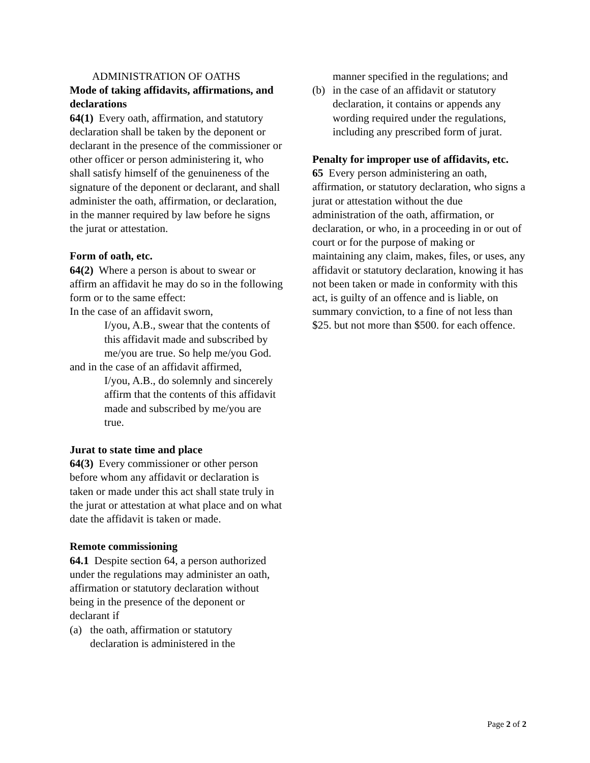ADMINISTRATION OF OATHS
Mode of taking affidavits, affirmations, and declarations
64(1) Every oath, affirmation, and statutory declaration shall be taken by the deponent or declarant in the presence of the commissioner or other officer or person administering it, who shall satisfy himself of the genuineness of the signature of the deponent or declarant, and shall administer the oath, affirmation, or declaration, in the manner required by law before he signs the jurat or attestation.
Form of oath, etc.
64(2) Where a person is about to swear or affirm an affidavit he may do so in the following form or to the same effect:
In the case of an affidavit sworn,
I/you, A.B., swear that the contents of this affidavit made and subscribed by me/you are true. So help me/you God.
and in the case of an affidavit affirmed,
I/you, A.B., do solemnly and sincerely affirm that the contents of this affidavit made and subscribed by me/you are true.
Jurat to state time and place
64(3) Every commissioner or other person before whom any affidavit or declaration is taken or made under this act shall state truly in the jurat or attestation at what place and on what date the affidavit is taken or made.
Remote commissioning
64.1 Despite section 64, a person authorized under the regulations may administer an oath, affirmation or statutory declaration without being in the presence of the deponent or declarant if
(a) the oath, affirmation or statutory declaration is administered in the
manner specified in the regulations; and
(b) in the case of an affidavit or statutory declaration, it contains or appends any wording required under the regulations, including any prescribed form of jurat.
Penalty for improper use of affidavits, etc.
65 Every person administering an oath, affirmation, or statutory declaration, who signs a jurat or attestation without the due administration of the oath, affirmation, or declaration, or who, in a proceeding in or out of court or for the purpose of making or maintaining any claim, makes, files, or uses, any affidavit or statutory declaration, knowing it has not been taken or made in conformity with this act, is guilty of an offence and is liable, on summary conviction, to a fine of not less than $25. but not more than $500. for each offence.
Page 2 of 2